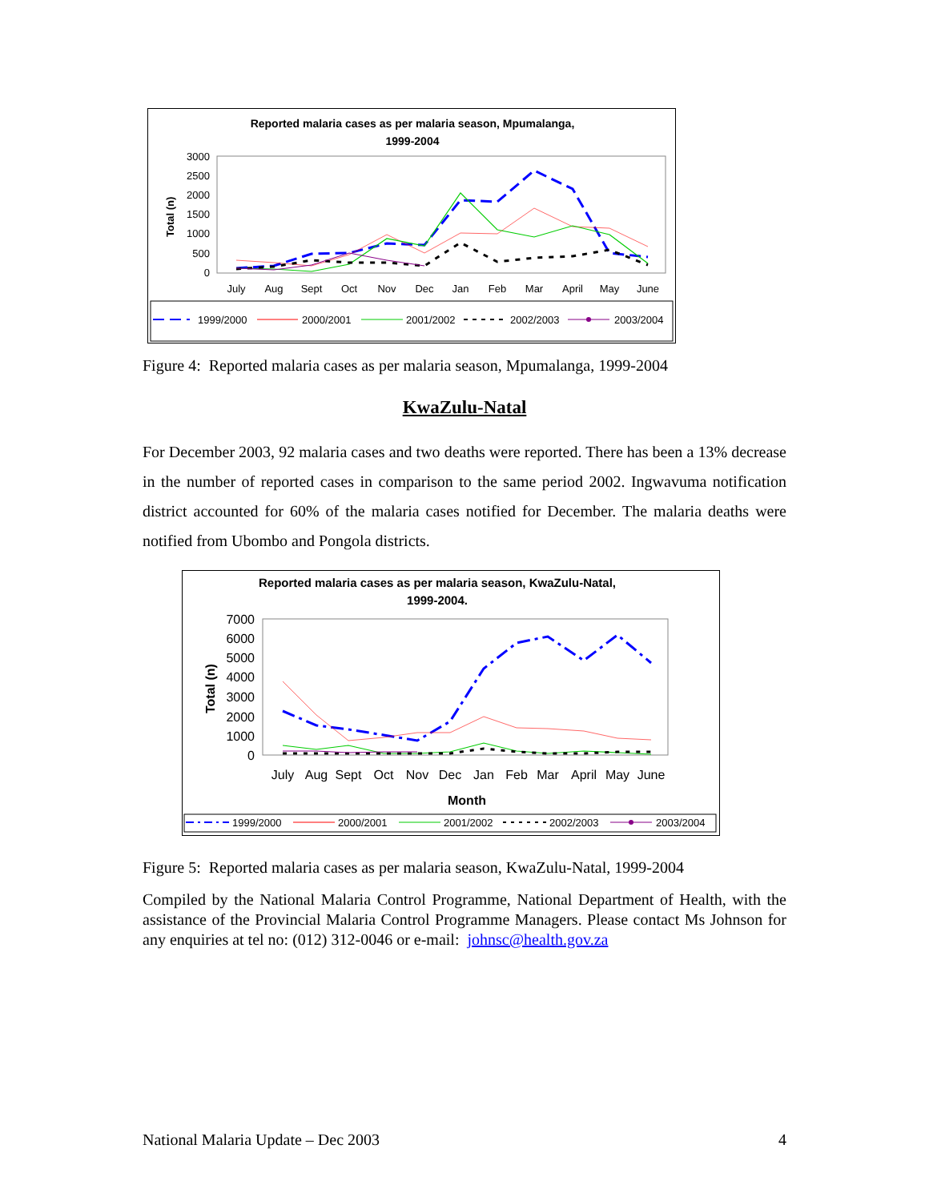Reported malaria cases as per malaria season, Mpumalanga,
1999-2004
3000
2500
2000
1500
1000
500
0
Total (n)
July
Aug
Sept
Oct
Nov
Dec
Jan
Feb
Mar
April
May
June
1999/2000
2000/2001
2001/2002
2002/2003
2003/2004
Figure 4: Reported malaria cases as per malaria season, Mpumalanga, 1999-2004
KwaZulu-Natal
For December 2003, 92 malaria cases and two deaths were reported. There has been a 13% decrease in the number of reported cases in comparison to the same period 2002. Ingwavuma notification district accounted for 60% of the malaria cases notified for December. The malaria deaths were notified from Ubombo and Pongola districts.
Reported malaria cases as per malaria season, KwaZulu-Natal,
1999-2004.
7000
6000
5000
4000
3000
2000
1000
0
Total (n)
July
Aug
Sept
Oct
Nov
Dec
Jan
Feb
Mar
April
May
June
Month
1999/2000
2000/2001
2001/2002
2002/2003
2003/2004
Figure 5: Reported malaria cases as per malaria season, KwaZulu-Natal, 1999-2004
Compiled by the National Malaria Control Programme, National Department of Health, with the assistance of the Provincial Malaria Control Programme Managers. Please contact Ms Johnson for any enquiries at tel no: (012) 312-0046 or e-mail: johnsc@health.gov.za
National Malaria Update – Dec 2003 4